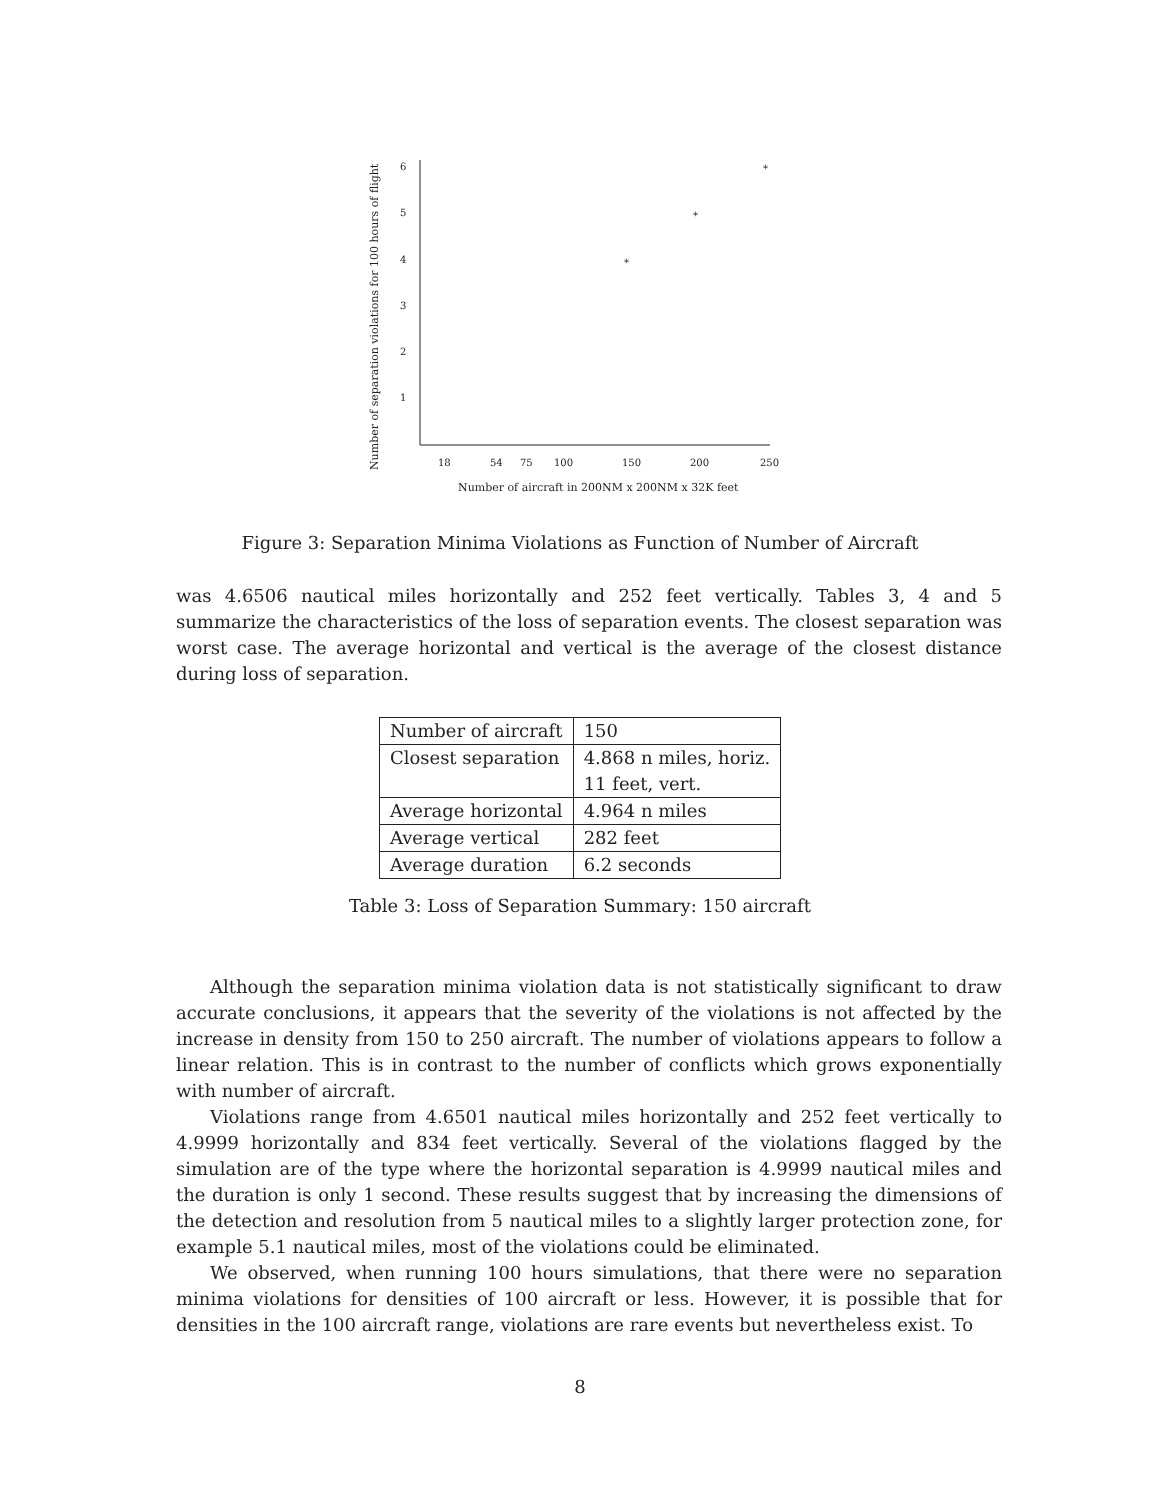6
5
4
3
2
1
18
54
75
100
150
200
250
Number of aircraft in 200NM x 200NM x 32K feet
Number of separation violations for 100 hours of flight
*
*
*
Figure 3: Separation Minima Violations as Function of Number of Aircraft
was 4.6506 nautical miles horizontally and 252 feet vertically. Tables 3, 4 and 5 summarize the characteristics of the loss of separation events. The closest separation was worst case. The average horizontal and vertical is the average of the closest distance during loss of separation.
| Number of aircraft | 150 |
| Closest separation | 4.868 n miles, horiz. 11 feet, vert. |
| Average horizontal | 4.964 n miles |
| Average vertical | 282 feet |
| Average duration | 6.2 seconds |
Table 3: Loss of Separation Summary: 150 aircraft
Although the separation minima violation data is not statistically significant to draw accurate conclusions, it appears that the severity of the violations is not affected by the increase in density from 150 to 250 aircraft. The number of violations appears to follow a linear relation. This is in contrast to the number of conflicts which grows exponentially with number of aircraft.
Violations range from 4.6501 nautical miles horizontally and 252 feet vertically to 4.9999 horizontally and 834 feet vertically. Several of the violations flagged by the simulation are of the type where the horizontal separation is 4.9999 nautical miles and the duration is only 1 second. These results suggest that by increasing the dimensions of the detection and resolution from 5 nautical miles to a slightly larger protection zone, for example 5.1 nautical miles, most of the violations could be eliminated.
We observed, when running 100 hours simulations, that there were no separation minima violations for densities of 100 aircraft or less. However, it is possible that for densities in the 100 aircraft range, violations are rare events but nevertheless exist. To
8